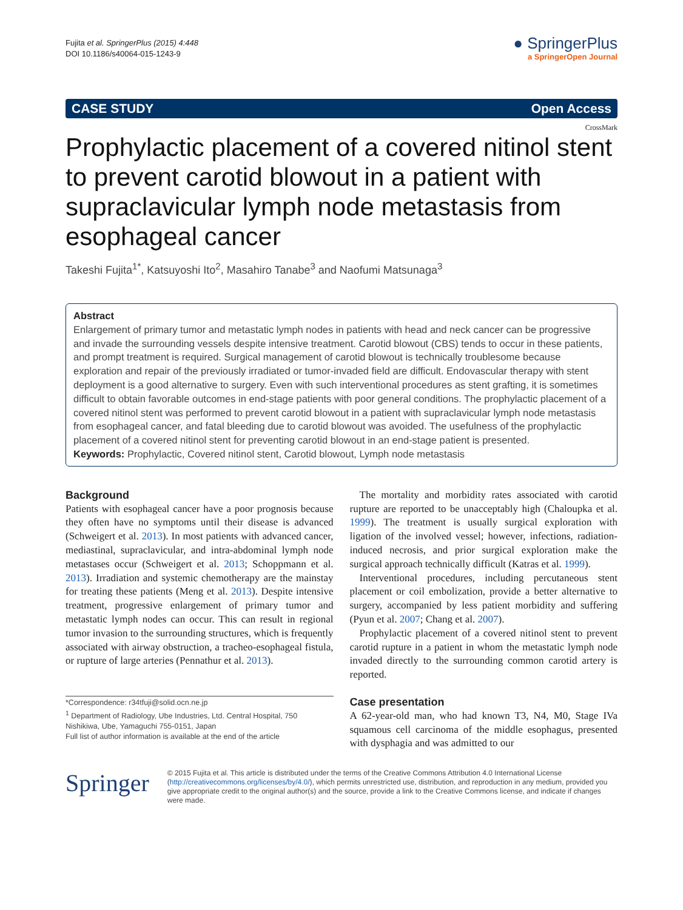Fujita et al. SpringerPlus (2015) 4:448
DOI 10.1186/s40064-015-1243-9
● SpringerPlus
a SpringerOpen Journal
CASE STUDY Open Access
CrossMark
Prophylactic placement of a covered nitinol stent to prevent carotid blowout in a patient with supraclavicular lymph node metastasis from esophageal cancer
Takeshi Fujita<sup>1*</sup>, Katsuyoshi Ito<sup>2</sup>, Masahiro Tanabe<sup>3</sup> and Naofumi Matsunaga<sup>3</sup>
Abstract
Enlargement of primary tumor and metastatic lymph nodes in patients with head and neck cancer can be progressive and invade the surrounding vessels despite intensive treatment. Carotid blowout (CBS) tends to occur in these patients, and prompt treatment is required. Surgical management of carotid blowout is technically troublesome because exploration and repair of the previously irradiated or tumor-invaded field are difficult. Endovascular therapy with stent deployment is a good alternative to surgery. Even with such interventional procedures as stent grafting, it is sometimes difficult to obtain favorable outcomes in end-stage patients with poor general conditions. The prophylactic placement of a covered nitinol stent was performed to prevent carotid blowout in a patient with supraclavicular lymph node metastasis from esophageal cancer, and fatal bleeding due to carotid blowout was avoided. The usefulness of the prophylactic placement of a covered nitinol stent for preventing carotid blowout in an end-stage patient is presented.
Keywords: Prophylactic, Covered nitinol stent, Carotid blowout, Lymph node metastasis
Background
Patients with esophageal cancer have a poor prognosis because they often have no symptoms until their disease is advanced (Schweigert et al. 2013). In most patients with advanced cancer, mediastinal, supraclavicular, and intra-abdominal lymph node metastases occur (Schweigert et al. 2013; Schoppmann et al. 2013). Irradiation and systemic chemotherapy are the mainstay for treating these patients (Meng et al. 2013). Despite intensive treatment, progressive enlargement of primary tumor and metastatic lymph nodes can occur. This can result in regional tumor invasion to the surrounding structures, which is frequently associated with airway obstruction, a tracheo-esophageal fistula, or rupture of large arteries (Pennathur et al. 2013).
*Correspondence: r34tfuji@solid.ocn.ne.jp
<sup>1</sup> Department of Radiology, Ube Industries, Ltd. Central Hospital, 750 Nishikiwa, Ube, Yamaguchi 755-0151, Japan
Full list of author information is available at the end of the article
The mortality and morbidity rates associated with carotid rupture are reported to be unacceptably high (Chaloupka et al. 1999). The treatment is usually surgical exploration with ligation of the involved vessel; however, infections, radiation-induced necrosis, and prior surgical exploration make the surgical approach technically difficult (Katras et al. 1999).
Interventional procedures, including percutaneous stent placement or coil embolization, provide a better alternative to surgery, accompanied by less patient morbidity and suffering (Pyun et al. 2007; Chang et al. 2007).
Prophylactic placement of a covered nitinol stent to prevent carotid rupture in a patient in whom the metastatic lymph node invaded directly to the surrounding common carotid artery is reported.
Case presentation
A 62-year-old man, who had known T3, N4, M0, Stage IVa squamous cell carcinoma of the middle esophagus, presented with dysphagia and was admitted to our
Springer
© 2015 Fujita et al. This article is distributed under the terms of the Creative Commons Attribution 4.0 International License (http://creativecommons.org/licenses/by/4.0/), which permits unrestricted use, distribution, and reproduction in any medium, provided you give appropriate credit to the original author(s) and the source, provide a link to the Creative Commons license, and indicate if changes were made.